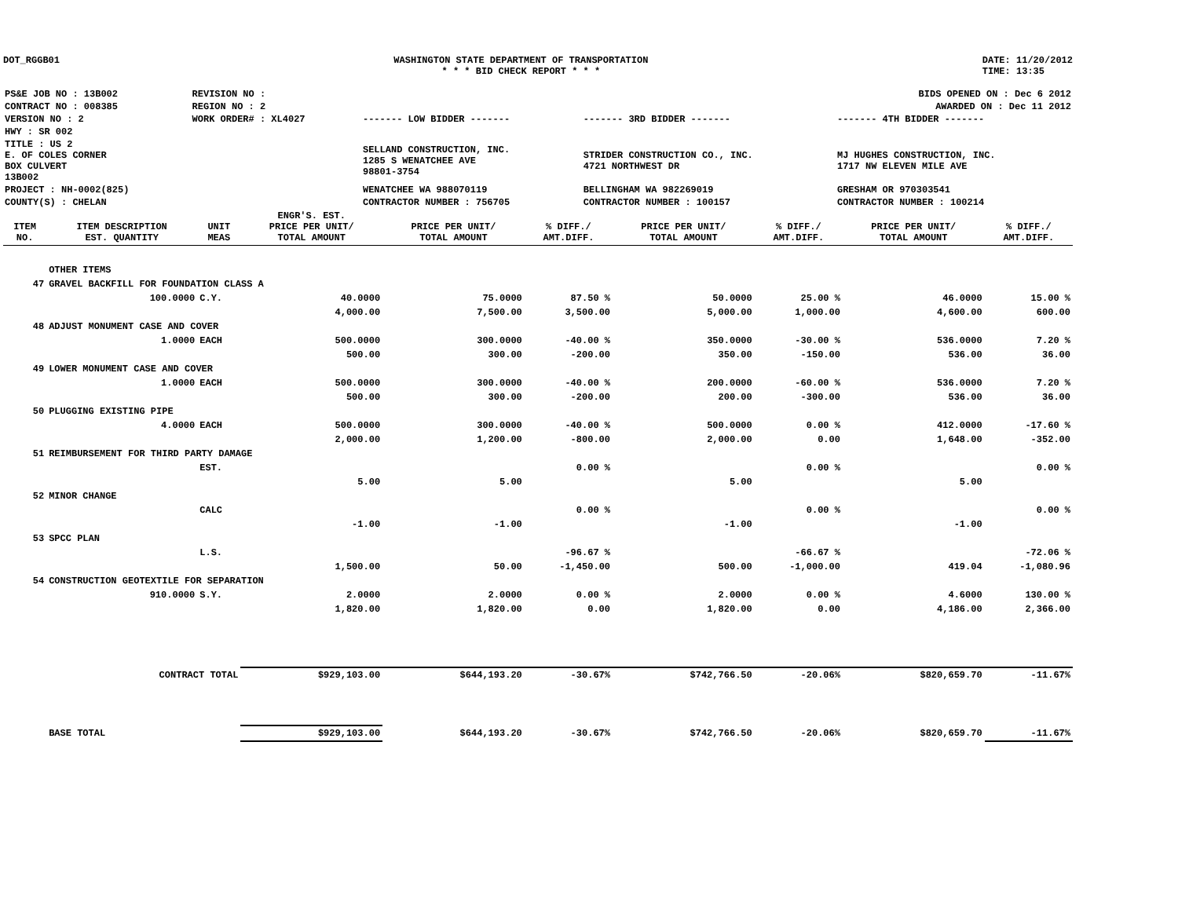DOT_RGGB01 WASHINGTON STATE DEPARTMENT OF TRANSPORTATION
* * * BID CHECK REPORT * * *
DATE: 11/20/2012
TIME: 13:35
| PS&E JOB NO : 13B002 | REVISION NO : | BIDS OPENED ON : Dec 6 2012 | | |
| CONTRACT NO : 008385 | REGION NO : 2 | AWARDED ON : Dec 11 2012 | | |
| VERSION NO : 2 | WORK ORDER# : XL4027 | ------- LOW BIDDER ------- | ------- 3RD BIDDER ------- | ------- 4TH BIDDER ------- |
| HWY : SR 002 | | | | |
| TITLE : US 2 E. OF COLES CORNER BOX CULVERT 13B002 | | SELLAND CONSTRUCTION, INC. 1285 S WENATCHEE AVE 98801-3754 | STRIDER CONSTRUCTION CO., INC. 4721 NORTHWEST DR | MJ HUGHES CONSTRUCTION, INC. 1717 NW ELEVEN MILE AVE |
| PROJECT : NH-0002(825) | | WENATCHEE WA 988070119 | BELLINGHAM WA 982269019 | GRESHAM OR 970303541 |
| COUNTY(S) : CHELAN | | CONTRACTOR NUMBER : 756705 | CONTRACTOR NUMBER : 100157 | CONTRACTOR NUMBER : 100214 |
| ITEM NO. | ITEM DESCRIPTION EST. QUANTITY | UNIT MEAS | ENGR'S. EST. PRICE PER UNIT/ TOTAL AMOUNT | PRICE PER UNIT/ TOTAL AMOUNT | % DIFF./ AMT.DIFF. | PRICE PER UNIT/ TOTAL AMOUNT | % DIFF./ AMT.DIFF. | PRICE PER UNIT/ TOTAL AMOUNT | % DIFF./ AMT.DIFF. |
| --- | --- | --- | --- | --- | --- | --- | --- | --- | --- |
| | OTHER ITEMS | | | | | | | | |
| 47 | GRAVEL BACKFILL FOR FOUNDATION CLASS A | | | | | | | | |
| | 100.0000 | C.Y. | 40.0000 | 75.0000 | 87.50 % | 50.0000 | 25.00 % | 46.0000 | 15.00 % |
| | | | 4,000.00 | 7,500.00 | 3,500.00 | 5,000.00 | 1,000.00 | 4,600.00 | 600.00 |
| 48 | ADJUST MONUMENT CASE AND COVER | | | | | | | | |
| | 1.0000 | EACH | 500.0000 | 300.0000 | -40.00 % | 350.0000 | -30.00 % | 536.0000 | 7.20 % |
| | | | 500.00 | 300.00 | -200.00 | 350.00 | -150.00 | 536.00 | 36.00 |
| 49 | LOWER MONUMENT CASE AND COVER | | | | | | | | |
| | 1.0000 | EACH | 500.0000 | 300.0000 | -40.00 % | 200.0000 | -60.00 % | 536.0000 | 7.20 % |
| | | | 500.00 | 300.00 | -200.00 | 200.00 | -300.00 | 536.00 | 36.00 |
| 50 | PLUGGING EXISTING PIPE | | | | | | | | |
| | 4.0000 | EACH | 500.0000 | 300.0000 | -40.00 % | 500.0000 | 0.00 % | 412.0000 | -17.60 % |
| | | | 2,000.00 | 1,200.00 | -800.00 | 2,000.00 | 0.00 | 1,648.00 | -352.00 |
| 51 | REIMBURSEMENT FOR THIRD PARTY DAMAGE | | | | | | | | |
| | | EST. | | | 0.00 % | | 0.00 % | | 0.00 % |
| | | | 5.00 | 5.00 | | 5.00 | | 5.00 | |
| 52 | MINOR CHANGE | | | | | | | | |
| | | CALC | | | 0.00 % | | 0.00 % | | 0.00 % |
| | | | -1.00 | -1.00 | | -1.00 | | -1.00 | |
| 53 | SPCC PLAN | | | | | | | | |
| | | L.S. | | | -96.67 % | | -66.67 % | | -72.06 % |
| | | | 1,500.00 | 50.00 | -1,450.00 | 500.00 | -1,000.00 | 419.04 | -1,080.96 |
| 54 | CONSTRUCTION GEOTEXTILE FOR SEPARATION | | | | | | | | |
| | 910.0000 | S.Y. | 2.0000 | 2.0000 | 0.00 % | 2.0000 | 0.00 % | 4.6000 | 130.00 % |
| | | | 1,820.00 | 1,820.00 | 0.00 | 1,820.00 | 0.00 | 4,186.00 | 2,366.00 |
| | CONTRACT TOTAL | | $929,103.00 | $644,193.20 | -30.67% | $742,766.50 | -20.06% | $820,659.70 | -11.67% |
| | BASE TOTAL | | $929,103.00 | $644,193.20 | -30.67% | $742,766.50 | -20.06% | $820,659.70 | -11.67% |